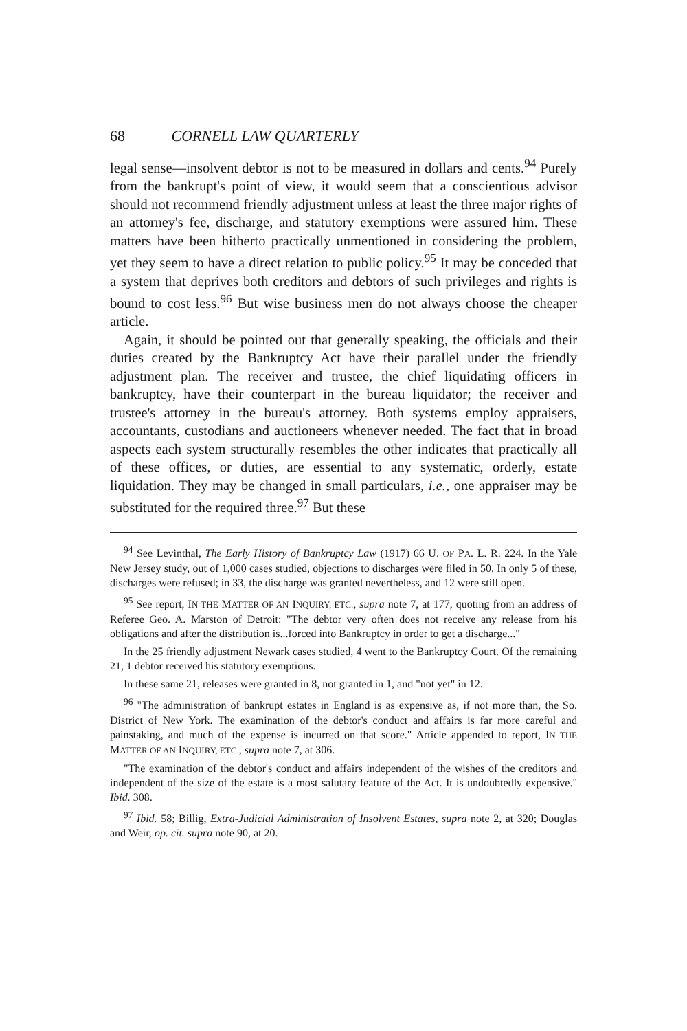68 CORNELL LAW QUARTERLY
legal sense—insolvent debtor is not to be measured in dollars and cents.<sup>94</sup> Purely from the bankrupt's point of view, it would seem that a conscientious advisor should not recommend friendly adjustment unless at least the three major rights of an attorney's fee, discharge, and statutory exemptions were assured him. These matters have been hitherto practically unmentioned in considering the problem, yet they seem to have a direct relation to public policy.<sup>95</sup> It may be conceded that a system that deprives both creditors and debtors of such privileges and rights is bound to cost less.<sup>96</sup> But wise business men do not always choose the cheaper article.
Again, it should be pointed out that generally speaking, the officials and their duties created by the Bankruptcy Act have their parallel under the friendly adjustment plan. The receiver and trustee, the chief liquidating officers in bankruptcy, have their counterpart in the bureau liquidator; the receiver and trustee's attorney in the bureau's attorney. Both systems employ appraisers, accountants, custodians and auctioneers whenever needed. The fact that in broad aspects each system structurally resembles the other indicates that practically all of these offices, or duties, are essential to any systematic, orderly, estate liquidation. They may be changed in small particulars, i.e., one appraiser may be substituted for the required three.<sup>97</sup> But these
<sup>94</sup> See Levinthal, The Early History of Bankruptcy Law (1917) 66 U. OF PA. L. R. 224. In the Yale New Jersey study, out of 1,000 cases studied, objections to discharges were filed in 50. In only 5 of these, discharges were refused; in 33, the discharge was granted nevertheless, and 12 were still open.
<sup>95</sup> See report, IN THE MATTER OF AN INQUIRY, ETC., supra note 7, at 177, quoting from an address of Referee Geo. A. Marston of Detroit: "The debtor very often does not receive any release from his obligations and after the distribution is...forced into Bankruptcy in order to get a discharge..."
In the 25 friendly adjustment Newark cases studied, 4 went to the Bankruptcy Court. Of the remaining 21, 1 debtor received his statutory exemptions.
In these same 21, releases were granted in 8, not granted in 1, and "not yet" in 12.
<sup>96</sup> "The administration of bankrupt estates in England is as expensive as, if not more than, the So. District of New York. The examination of the debtor's conduct and affairs is far more careful and painstaking, and much of the expense is incurred on that score." Article appended to report, IN THE MATTER OF AN INQUIRY, ETC., supra note 7, at 306.
"The examination of the debtor's conduct and affairs independent of the wishes of the creditors and independent of the size of the estate is a most salutary feature of the Act. It is undoubtedly expensive." Ibid. 308.
<sup>97</sup> Ibid. 58; Billig, Extra-Judicial Administration of Insolvent Estates, supra note 2, at 320; Douglas and Weir, op. cit. supra note 90, at 20.